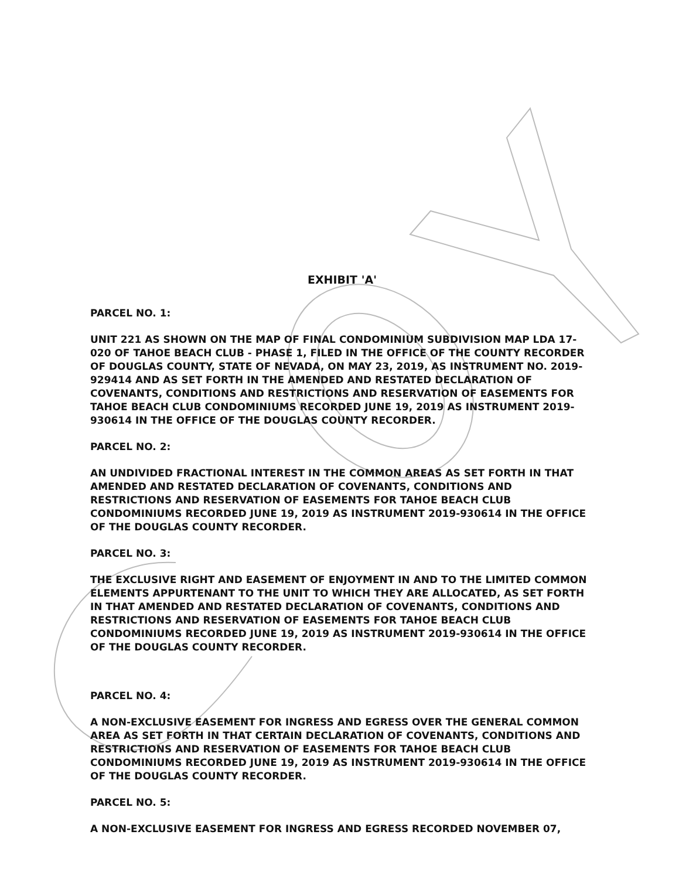EXHIBIT 'A'
PARCEL NO. 1:
UNIT 221 AS SHOWN ON THE MAP OF FINAL CONDOMINIUM SUBDIVISION MAP LDA 17-020 OF TAHOE BEACH CLUB - PHASE 1, FILED IN THE OFFICE OF THE COUNTY RECORDER OF DOUGLAS COUNTY, STATE OF NEVADA, ON MAY 23, 2019, AS INSTRUMENT NO. 2019-929414 AND AS SET FORTH IN THE AMENDED AND RESTATED DECLARATION OF COVENANTS, CONDITIONS AND RESTRICTIONS AND RESERVATION OF EASEMENTS FOR TAHOE BEACH CLUB CONDOMINIUMS RECORDED JUNE 19, 2019 AS INSTRUMENT 2019-930614 IN THE OFFICE OF THE DOUGLAS COUNTY RECORDER.
PARCEL NO. 2:
AN UNDIVIDED FRACTIONAL INTEREST IN THE COMMON AREAS AS SET FORTH IN THAT AMENDED AND RESTATED DECLARATION OF COVENANTS, CONDITIONS AND RESTRICTIONS AND RESERVATION OF EASEMENTS FOR TAHOE BEACH CLUB CONDOMINIUMS RECORDED JUNE 19, 2019 AS INSTRUMENT 2019-930614 IN THE OFFICE OF THE DOUGLAS COUNTY RECORDER.
PARCEL NO. 3:
THE EXCLUSIVE RIGHT AND EASEMENT OF ENJOYMENT IN AND TO THE LIMITED COMMON ELEMENTS APPURTENANT TO THE UNIT TO WHICH THEY ARE ALLOCATED, AS SET FORTH IN THAT AMENDED AND RESTATED DECLARATION OF COVENANTS, CONDITIONS AND RESTRICTIONS AND RESERVATION OF EASEMENTS FOR TAHOE BEACH CLUB CONDOMINIUMS RECORDED JUNE 19, 2019 AS INSTRUMENT 2019-930614 IN THE OFFICE OF THE DOUGLAS COUNTY RECORDER.
PARCEL NO. 4:
A NON-EXCLUSIVE EASEMENT FOR INGRESS AND EGRESS OVER THE GENERAL COMMON AREA AS SET FORTH IN THAT CERTAIN DECLARATION OF COVENANTS, CONDITIONS AND RESTRICTIONS AND RESERVATION OF EASEMENTS FOR TAHOE BEACH CLUB CONDOMINIUMS RECORDED JUNE 19, 2019 AS INSTRUMENT 2019-930614 IN THE OFFICE OF THE DOUGLAS COUNTY RECORDER.
PARCEL NO. 5:
A NON-EXCLUSIVE EASEMENT FOR INGRESS AND EGRESS RECORDED NOVEMBER 07,